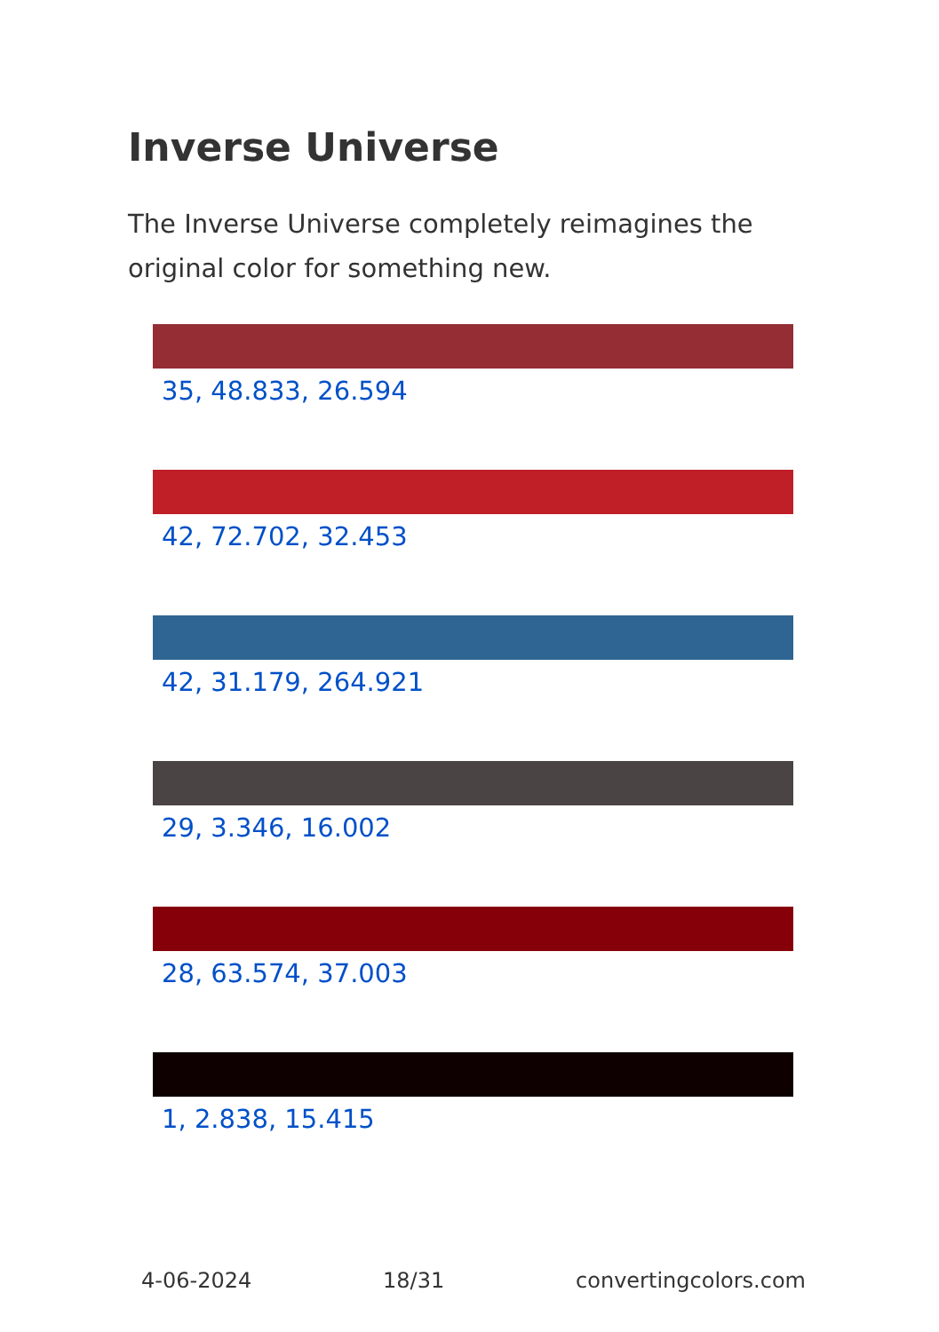Inverse Universe
The Inverse Universe completely reimagines the original color for something new.
35, 48.833, 26.594
42, 72.702, 32.453
42, 31.179, 264.921
29, 3.346, 16.002
28, 63.574, 37.003
1, 2.838, 15.415
4-06-2024 18/31 convertingcolors.com